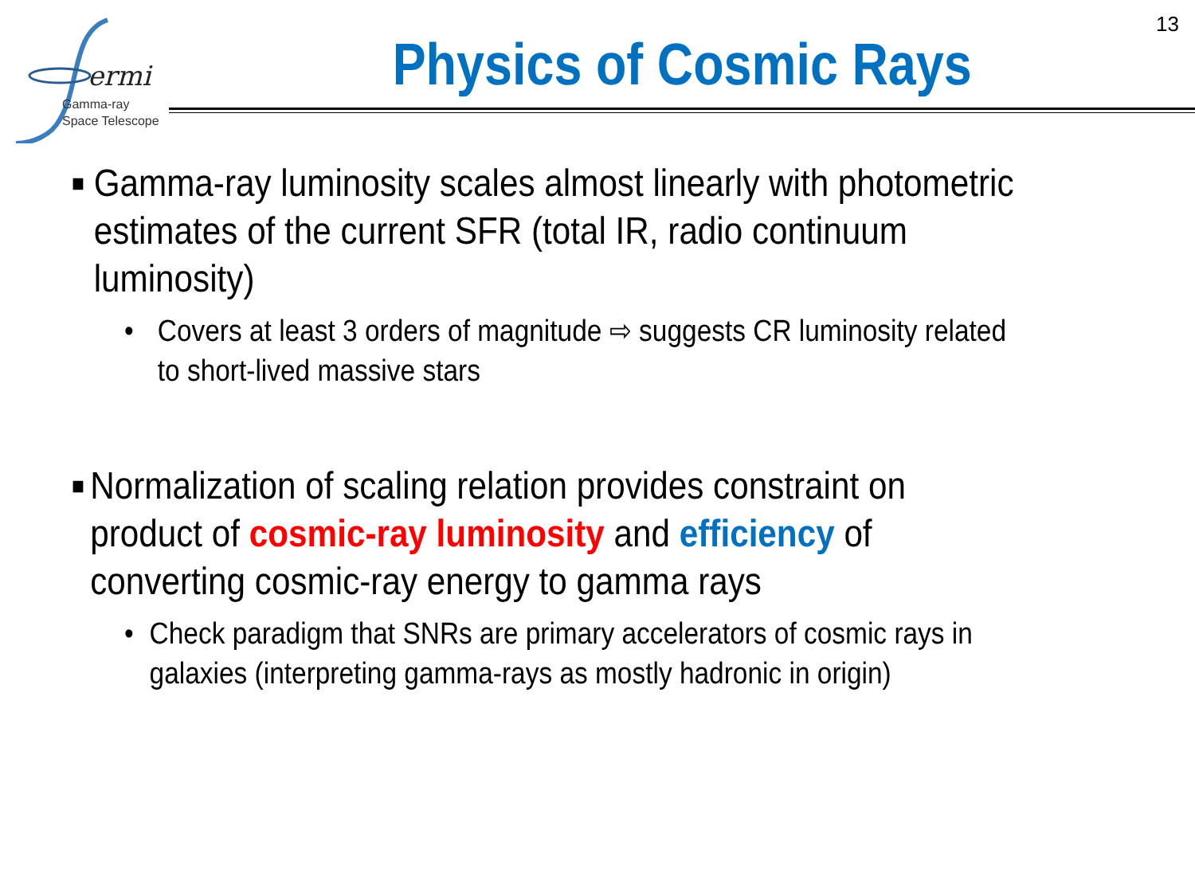ermi
Gamma-ray
Space Telescope
13
Physics of Cosmic Rays
■ Gamma-ray luminosity scales almost linearly with photometric estimates of the current SFR (total IR, radio continuum luminosity)
• Covers at least 3 orders of magnitude ⇨ suggests CR luminosity related to short-lived massive stars
■ Normalization of scaling relation provides constraint on product of cosmic-ray luminosity and efficiency of converting cosmic-ray energy to gamma rays
• Check paradigm that SNRs are primary accelerators of cosmic rays in galaxies (interpreting gamma-rays as mostly hadronic in origin)